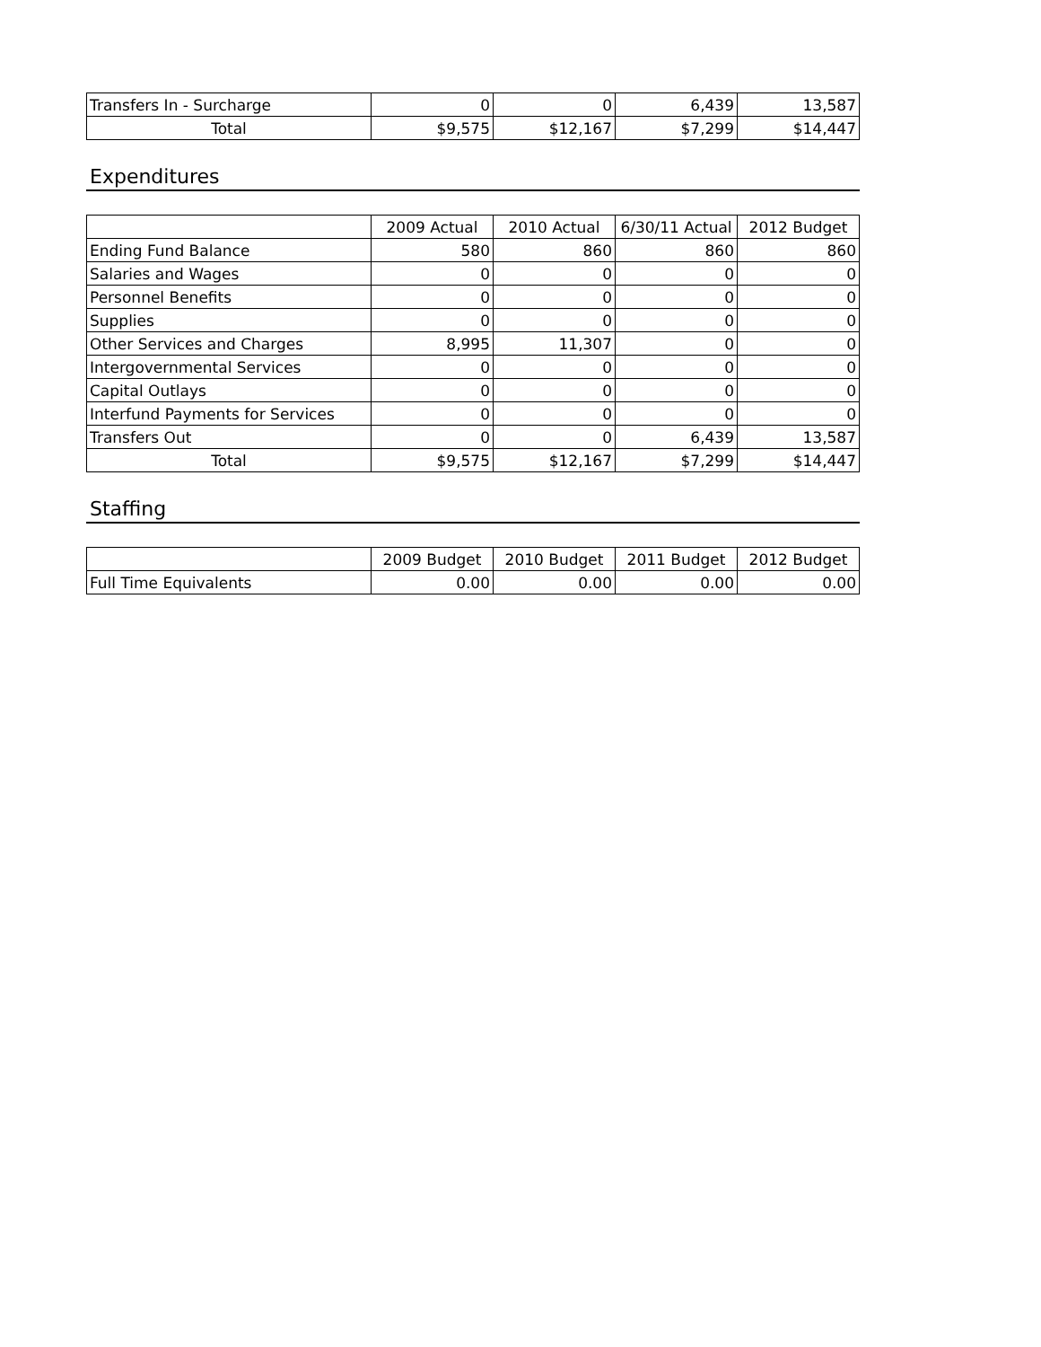| Transfers In - Surcharge | 0 | 0 | 6,439 | 13,587 |
| Total | $9,575 | $12,167 | $7,299 | $14,447 |
Expenditures
| | 2009 Actual | 2010 Actual | 6/30/11 Actual | 2012 Budget |
| --- | --- | --- | --- | --- |
| Ending Fund Balance | 580 | 860 | 860 | 860 |
| Salaries and Wages | 0 | 0 | 0 | 0 |
| Personnel Benefits | 0 | 0 | 0 | 0 |
| Supplies | 0 | 0 | 0 | 0 |
| Other Services and Charges | 8,995 | 11,307 | 0 | 0 |
| Intergovernmental Services | 0 | 0 | 0 | 0 |
| Capital Outlays | 0 | 0 | 0 | 0 |
| Interfund Payments for Services | 0 | 0 | 0 | 0 |
| Transfers Out | 0 | 0 | 6,439 | 13,587 |
| Total | $9,575 | $12,167 | $7,299 | $14,447 |
Staffing
| | 2009 Budget | 2010 Budget | 2011 Budget | 2012 Budget |
| --- | --- | --- | --- | --- |
| Full Time Equivalents | 0.00 | 0.00 | 0.00 | 0.00 |